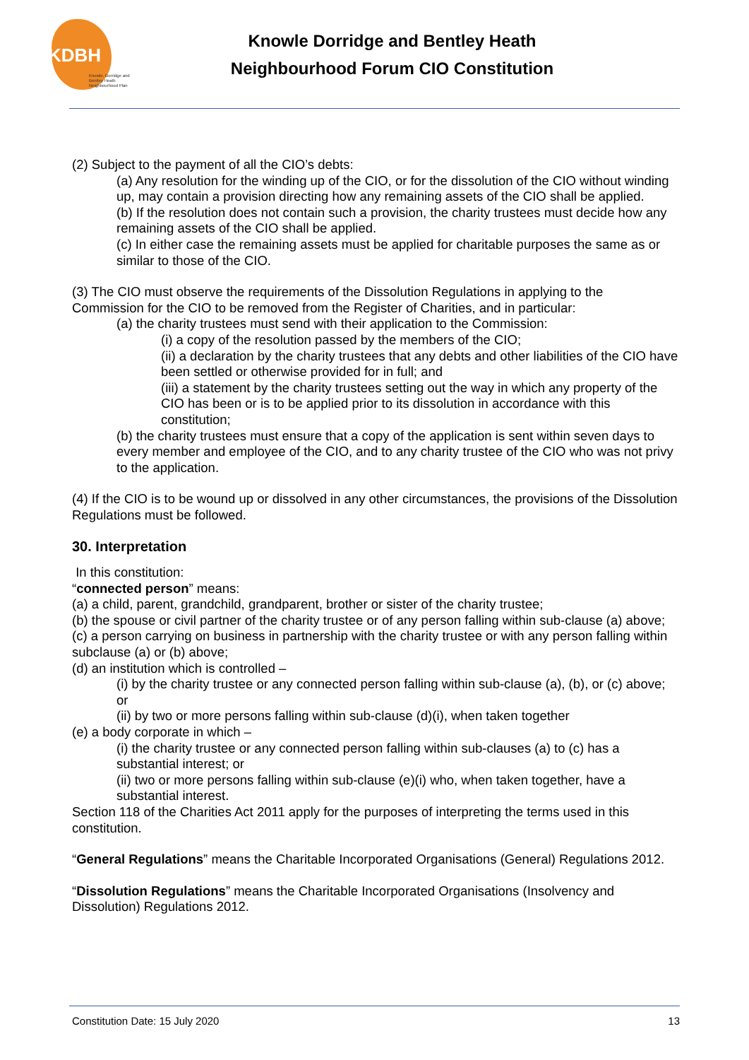KDBH
Knowle, Dorridge and Bentley Heath Neighbourhood Plan
Knowle Dorridge and Bentley Heath
Neighbourhood Forum CIO Constitution
(2) Subject to the payment of all the CIO’s debts:
(a) Any resolution for the winding up of the CIO, or for the dissolution of the CIO without winding up, may contain a provision directing how any remaining assets of the CIO shall be applied.
(b) If the resolution does not contain such a provision, the charity trustees must decide how any remaining assets of the CIO shall be applied.
(c) In either case the remaining assets must be applied for charitable purposes the same as or similar to those of the CIO.
(3) The CIO must observe the requirements of the Dissolution Regulations in applying to the Commission for the CIO to be removed from the Register of Charities, and in particular:
(a) the charity trustees must send with their application to the Commission:
(i) a copy of the resolution passed by the members of the CIO;
(ii) a declaration by the charity trustees that any debts and other liabilities of the CIO have been settled or otherwise provided for in full; and
(iii) a statement by the charity trustees setting out the way in which any property of the CIO has been or is to be applied prior to its dissolution in accordance with this constitution;
(b) the charity trustees must ensure that a copy of the application is sent within seven days to every member and employee of the CIO, and to any charity trustee of the CIO who was not privy to the application.
(4) If the CIO is to be wound up or dissolved in any other circumstances, the provisions of the Dissolution Regulations must be followed.
30. Interpretation
In this constitution:
“connected person” means:
(a) a child, parent, grandchild, grandparent, brother or sister of the charity trustee;
(b) the spouse or civil partner of the charity trustee or of any person falling within sub-clause (a) above;
(c) a person carrying on business in partnership with the charity trustee or with any person falling within subclause (a) or (b) above;
(d) an institution which is controlled –
(i) by the charity trustee or any connected person falling within sub-clause (a), (b), or (c) above; or
(ii) by two or more persons falling within sub-clause (d)(i), when taken together
(e) a body corporate in which –
(i) the charity trustee or any connected person falling within sub-clauses (a) to (c) has a substantial interest; or
(ii) two or more persons falling within sub-clause (e)(i) who, when taken together, have a substantial interest.
Section 118 of the Charities Act 2011 apply for the purposes of interpreting the terms used in this constitution.
“General Regulations” means the Charitable Incorporated Organisations (General) Regulations 2012.
“Dissolution Regulations” means the Charitable Incorporated Organisations (Insolvency and Dissolution) Regulations 2012.
Constitution Date: 15 July 2020 13